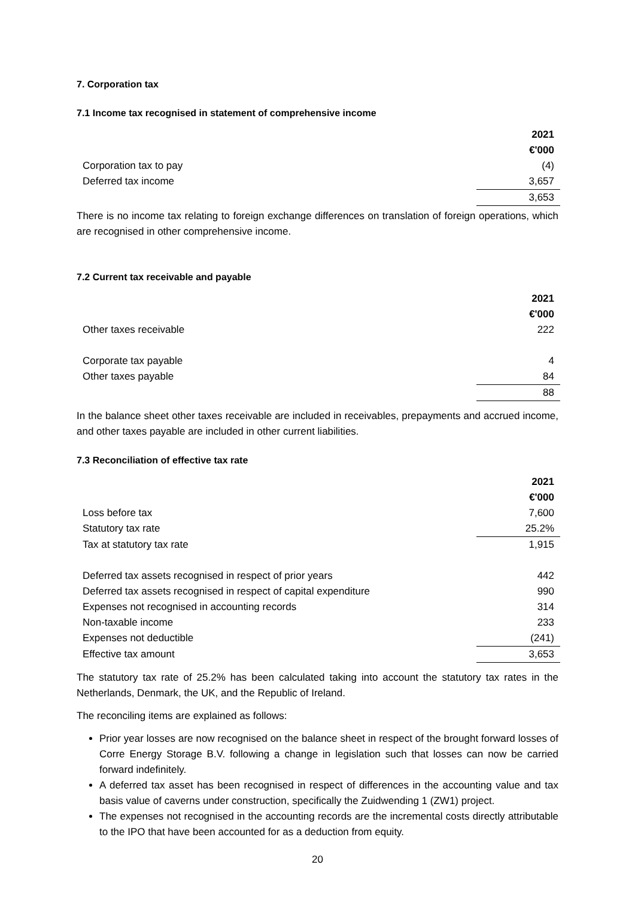7. Corporation tax
7.1 Income tax recognised in statement of comprehensive income
| | 2021 |
| | €'000 |
| Corporation tax to pay | (4) |
| Deferred tax income | 3,657 |
| | 3,653 |
There is no income tax relating to foreign exchange differences on translation of foreign operations, which are recognised in other comprehensive income.
7.2 Current tax receivable and payable
| | 2021 |
| | €'000 |
| Other taxes receivable | 222 |
| Corporate tax payable | 4 |
| Other taxes payable | 84 |
| | 88 |
In the balance sheet other taxes receivable are included in receivables, prepayments and accrued income, and other taxes payable are included in other current liabilities.
7.3 Reconciliation of effective tax rate
| | 2021 |
| | €'000 |
| Loss before tax | 7,600 |
| Statutory tax rate | 25.2% |
| Tax at statutory tax rate | 1,915 |
| Deferred tax assets recognised in respect of prior years | 442 |
| Deferred tax assets recognised in respect of capital expenditure | 990 |
| Expenses not recognised in accounting records | 314 |
| Non-taxable income | 233 |
| Expenses not deductible | (241) |
| Effective tax amount | 3,653 |
The statutory tax rate of 25.2% has been calculated taking into account the statutory tax rates in the Netherlands, Denmark, the UK, and the Republic of Ireland.
The reconciling items are explained as follows:
Prior year losses are now recognised on the balance sheet in respect of the brought forward losses of Corre Energy Storage B.V. following a change in legislation such that losses can now be carried forward indefinitely.
A deferred tax asset has been recognised in respect of differences in the accounting value and tax basis value of caverns under construction, specifically the Zuidwending 1 (ZW1) project.
The expenses not recognised in the accounting records are the incremental costs directly attributable to the IPO that have been accounted for as a deduction from equity.
20